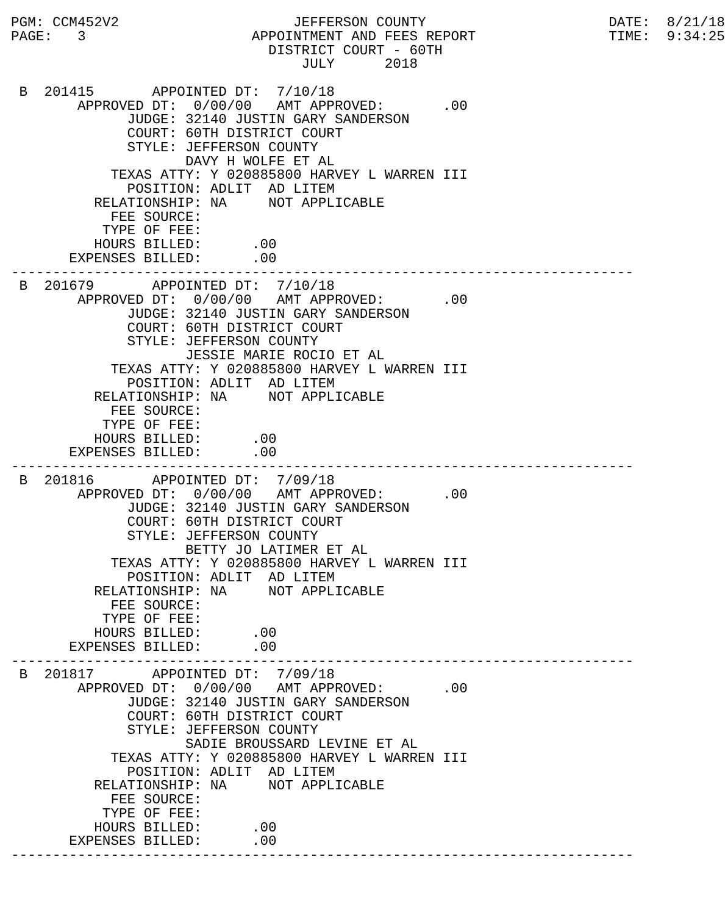PGM: CCM452V2                     JEFFERSON COUNTY                      DATE:  8/21/18
PAGE:   3                    APPOINTMENT AND FEES REPORT                TIME:  9:34:25
                               DISTRICT COURT - 60TH
                                   JULY      2018

 B  201415       APPOINTED DT:  7/10/18
        APPROVED DT:  0/00/00   AMT APPROVED:       .00
              JUDGE: 32140 JUSTIN GARY SANDERSON
              COURT: 60TH DISTRICT COURT
              STYLE: JEFFERSON COUNTY
                     DAVY H WOLFE ET AL
            TEXAS ATTY: Y 020885800 HARVEY L WARREN III
              POSITION: ADLIT  AD LITEM
          RELATIONSHIP: NA     NOT APPLICABLE
            FEE SOURCE:
           TYPE OF FEE:
          HOURS BILLED:      .00
       EXPENSES BILLED:      .00
---------------------------------------------------------------------------
 B  201679       APPOINTED DT:  7/10/18
        APPROVED DT:  0/00/00   AMT APPROVED:       .00
              JUDGE: 32140 JUSTIN GARY SANDERSON
              COURT: 60TH DISTRICT COURT
              STYLE: JEFFERSON COUNTY
                     JESSIE MARIE ROCIO ET AL
            TEXAS ATTY: Y 020885800 HARVEY L WARREN III
              POSITION: ADLIT  AD LITEM
          RELATIONSHIP: NA     NOT APPLICABLE
            FEE SOURCE:
           TYPE OF FEE:
          HOURS BILLED:      .00
       EXPENSES BILLED:      .00
---------------------------------------------------------------------------
 B  201816       APPOINTED DT:  7/09/18
        APPROVED DT:  0/00/00   AMT APPROVED:       .00
              JUDGE: 32140 JUSTIN GARY SANDERSON
              COURT: 60TH DISTRICT COURT
              STYLE: JEFFERSON COUNTY
                     BETTY JO LATIMER ET AL
            TEXAS ATTY: Y 020885800 HARVEY L WARREN III
              POSITION: ADLIT  AD LITEM
          RELATIONSHIP: NA     NOT APPLICABLE
            FEE SOURCE:
           TYPE OF FEE:
          HOURS BILLED:      .00
       EXPENSES BILLED:      .00
---------------------------------------------------------------------------
 B  201817       APPOINTED DT:  7/09/18
        APPROVED DT:  0/00/00   AMT APPROVED:       .00
              JUDGE: 32140 JUSTIN GARY SANDERSON
              COURT: 60TH DISTRICT COURT
              STYLE: JEFFERSON COUNTY
                     SADIE BROUSSARD LEVINE ET AL
            TEXAS ATTY: Y 020885800 HARVEY L WARREN III
              POSITION: ADLIT  AD LITEM
          RELATIONSHIP: NA     NOT APPLICABLE
            FEE SOURCE:
           TYPE OF FEE:
          HOURS BILLED:      .00
       EXPENSES BILLED:      .00
---------------------------------------------------------------------------